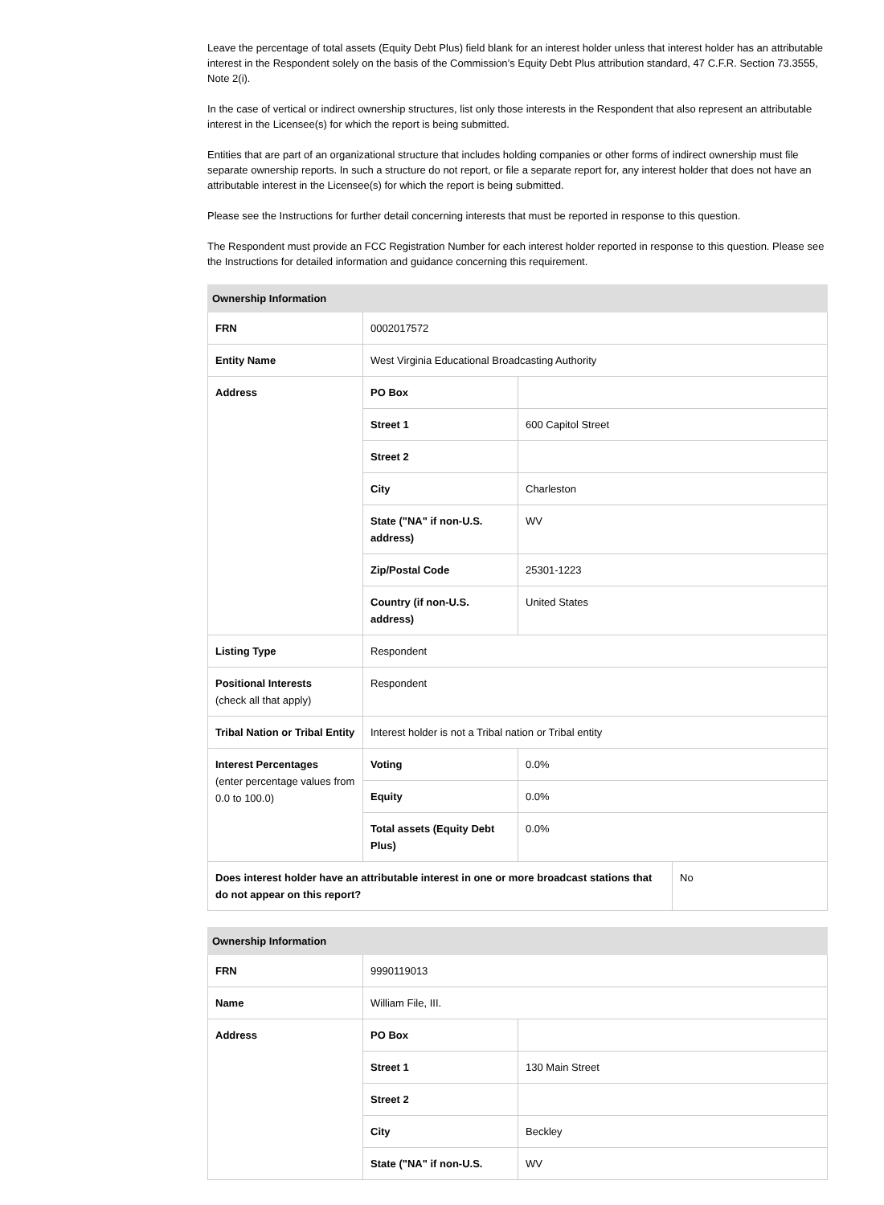Leave the percentage of total assets (Equity Debt Plus) field blank for an interest holder unless that interest holder has an attributable interest in the Respondent solely on the basis of the Commission’s Equity Debt Plus attribution standard, 47 C.F.R. Section 73.3555, Note 2(i).
In the case of vertical or indirect ownership structures, list only those interests in the Respondent that also represent an attributable interest in the Licensee(s) for which the report is being submitted.
Entities that are part of an organizational structure that includes holding companies or other forms of indirect ownership must file separate ownership reports. In such a structure do not report, or file a separate report for, any interest holder that does not have an attributable interest in the Licensee(s) for which the report is being submitted.
Please see the Instructions for further detail concerning interests that must be reported in response to this question.
The Respondent must provide an FCC Registration Number for each interest holder reported in response to this question. Please see the Instructions for detailed information and guidance concerning this requirement.
| Ownership Information | | | |
| --- | --- | --- | --- |
| FRN | 0002017572 | | |
| Entity Name | West Virginia Educational Broadcasting Authority | | |
| Address | PO Box | | |
| | Street 1 | 600 Capitol Street | |
| | Street 2 | | |
| | City | Charleston | |
| | State ("NA" if non-U.S. address) | WV | |
| | Zip/Postal Code | 25301-1223 | |
| | Country (if non-U.S. address) | United States | |
| Listing Type | Respondent | | |
| Positional Interests (check all that apply) | Respondent | | |
| Tribal Nation or Tribal Entity | Interest holder is not a Tribal nation or Tribal entity | | |
| Interest Percentages (enter percentage values from 0.0 to 100.0) | Voting | 0.0% | |
| | Equity | 0.0% | |
| | Total assets (Equity Debt Plus) | 0.0% | |
| Does interest holder have an attributable interest in one or more broadcast stations that do not appear on this report? | | | No |
| Ownership Information | | |
| --- | --- | --- |
| FRN | 9990119013 | |
| Name | William File, III. | |
| Address | PO Box | |
| | Street 1 | 130 Main Street |
| | Street 2 | |
| | City | Beckley |
| | State ("NA" if non-U.S. | WV |